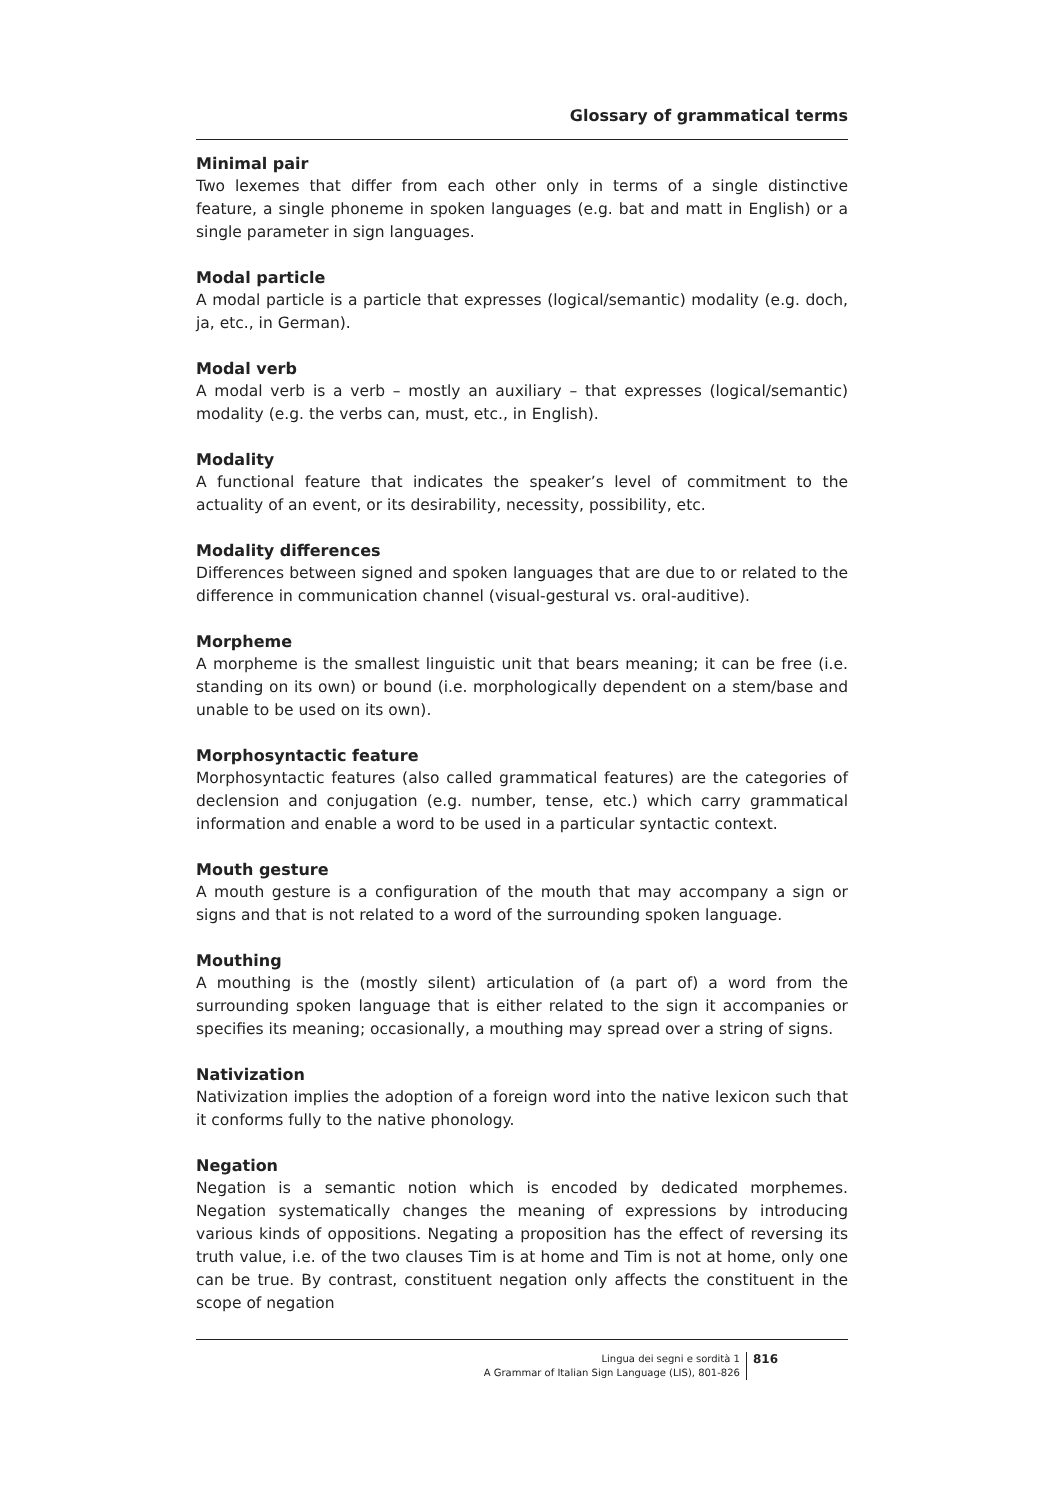Glossary of grammatical terms
Minimal pair
Two lexemes that differ from each other only in terms of a single distinctive feature, a single phoneme in spoken languages (e.g. bat and matt in English) or a single parameter in sign languages.
Modal particle
A modal particle is a particle that expresses (logical/semantic) modality (e.g. doch, ja, etc., in German).
Modal verb
A modal verb is a verb – mostly an auxiliary – that expresses (logical/semantic) modality (e.g. the verbs can, must, etc., in English).
Modality
A functional feature that indicates the speaker’s level of commitment to the actuality of an event, or its desirability, necessity, possibility, etc.
Modality differences
Differences between signed and spoken languages that are due to or related to the difference in communication channel (visual-gestural vs. oral-auditive).
Morpheme
A morpheme is the smallest linguistic unit that bears meaning; it can be free (i.e. standing on its own) or bound (i.e. morphologically dependent on a stem/base and unable to be used on its own).
Morphosyntactic feature
Morphosyntactic features (also called grammatical features) are the categories of declension and conjugation (e.g. number, tense, etc.) which carry grammatical information and enable a word to be used in a particular syntactic context.
Mouth gesture
A mouth gesture is a configuration of the mouth that may accompany a sign or signs and that is not related to a word of the surrounding spoken language.
Mouthing
A mouthing is the (mostly silent) articulation of (a part of) a word from the surrounding spoken language that is either related to the sign it accompanies or specifies its meaning; occasionally, a mouthing may spread over a string of signs.
Nativization
Nativization implies the adoption of a foreign word into the native lexicon such that it conforms fully to the native phonology.
Negation
Negation is a semantic notion which is encoded by dedicated morphemes. Negation systematically changes the meaning of expressions by introducing various kinds of oppositions. Negating a proposition has the effect of reversing its truth value, i.e. of the two clauses Tim is at home and Tim is not at home, only one can be true. By contrast, constituent negation only affects the constituent in the scope of negation
Lingua dei segni e sordità 1
A Grammar of Italian Sign Language (LIS), 801-826
816